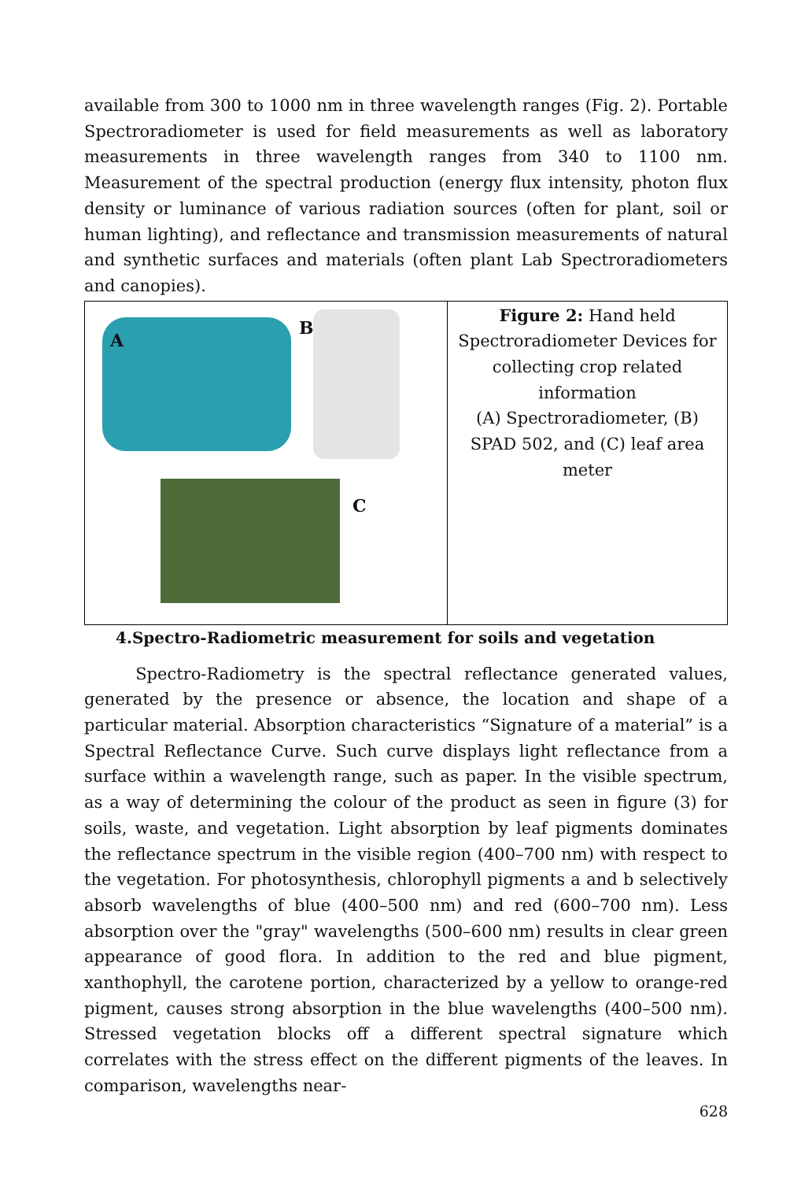available from 300 to 1000 nm in three wavelength ranges (Fig. 2). Portable Spectroradiometer is used for field measurements as well as laboratory measurements in three wavelength ranges from 340 to 1100 nm. Measurement of the spectral production (energy flux intensity, photon flux density or luminance of various radiation sources (often for plant, soil or human lighting), and reflectance and transmission measurements of natural and synthetic surfaces and materials (often plant Lab Spectroradiometers and canopies).
A
B
C
Figure 2: Hand held
Spectroradiometer Devices for
collecting crop related
information
(A) Spectroradiometer, (B)
SPAD 502, and (C) leaf area
meter
4.Spectro-Radiometric measurement for soils and vegetation
Spectro-Radiometry is the spectral reflectance generated values, generated by the presence or absence, the location and shape of a particular material. Absorption characteristics “Signature of a material” is a Spectral Reflectance Curve. Such curve displays light reflectance from a surface within a wavelength range, such as paper. In the visible spectrum, as a way of determining the colour of the product as seen in figure (3) for soils, waste, and vegetation. Light absorption by leaf pigments dominates the reflectance spectrum in the visible region (400–700 nm) with respect to the vegetation. For photosynthesis, chlorophyll pigments a and b selectively absorb wavelengths of blue (400–500 nm) and red (600–700 nm). Less absorption over the "gray" wavelengths (500–600 nm) results in clear green appearance of good flora. In addition to the red and blue pigment, xanthophyll, the carotene portion, characterized by a yellow to orange-red pigment, causes strong absorption in the blue wavelengths (400–500 nm). Stressed vegetation blocks off a different spectral signature which correlates with the stress effect on the different pigments of the leaves. In comparison, wavelengths near-
628